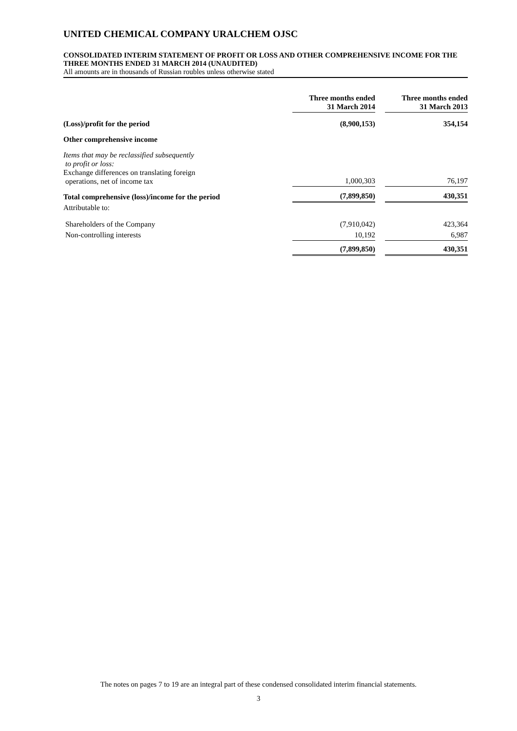UNITED CHEMICAL COMPANY URALCHEM OJSC
CONSOLIDATED INTERIM STATEMENT OF PROFIT OR LOSS AND OTHER COMPREHENSIVE INCOME FOR THE THREE MONTHS ENDED 31 MARCH 2014 (UNAUDITED)
All amounts are in thousands of Russian roubles unless otherwise stated
| | Three months ended 31 March 2014 | | Three months ended 31 March 2013 |
| (Loss)/profit for the period | (8,900,153) | | 354,154 |
| Other comprehensive income | | | |
| Items that may be reclassified subsequently to profit or loss: Exchange differences on translating foreign operations, net of income tax | 1,000,303 | | 76,197 |
| Total comprehensive (loss)/income for the period | (7,899,850) | | 430,351 |
| Attributable to: | | | |
| Shareholders of the Company | (7,910,042) | | 423,364 |
| Non-controlling interests | 10,192 | | 6,987 |
| | (7,899,850) | | 430,351 |
The notes on pages 7 to 19 are an integral part of these condensed consolidated interim financial statements.
3